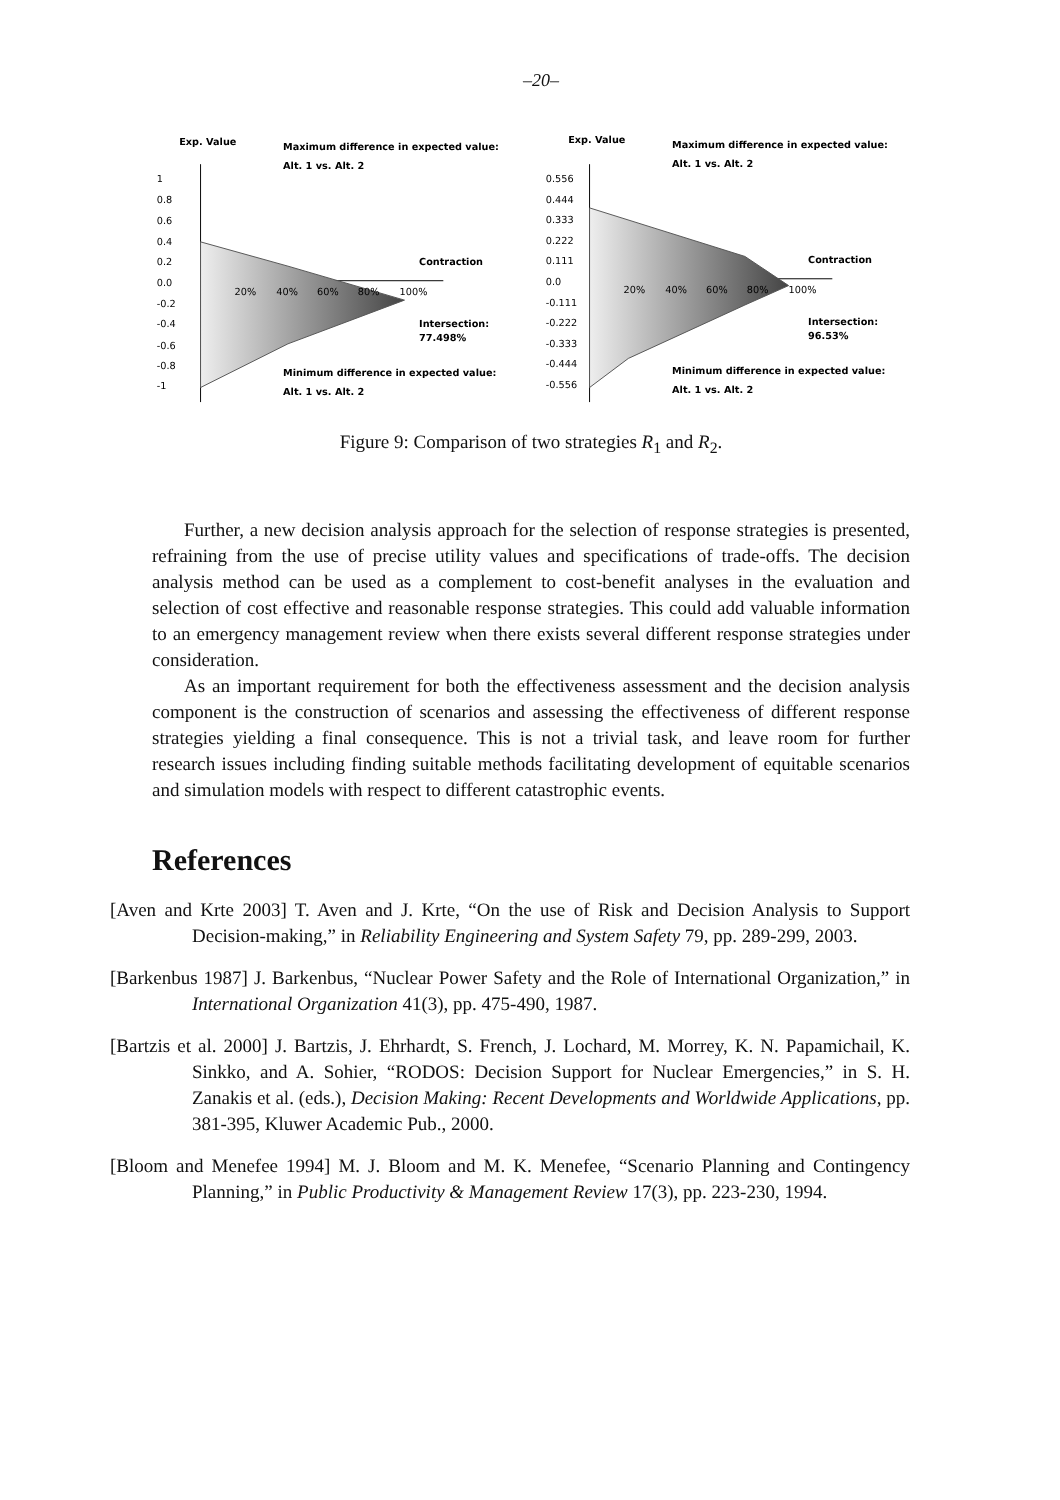–20–
Exp. Value
Maximum difference in expected value:
Alt. 1 vs. Alt. 2
1
0.8
0.6
0.4
0.2
0.0
-0.2
-0.4
-0.6
-0.8
-1
20%
40%
60%
80%
100%
Contraction
Intersection:
77.498%
Minimum difference in expected value:
Alt. 1 vs. Alt. 2
Exp. Value
Maximum difference in expected value:
Alt. 1 vs. Alt. 2
0.556
0.444
0.333
0.222
0.111
0.0
-0.111
-0.222
-0.333
-0.444
-0.556
20%
40%
60%
80%
100%
Contraction
Intersection:
96.53%
Minimum difference in expected value:
Alt. 1 vs. Alt. 2
Figure 9: Comparison of two strategies R<sub>1</sub> and R<sub>2</sub>.
Further, a new decision analysis approach for the selection of response strategies is presented, refraining from the use of precise utility values and specifications of trade-offs. The decision analysis method can be used as a complement to cost-benefit analyses in the evaluation and selection of cost effective and reasonable response strategies. This could add valuable information to an emergency management review when there exists several different response strategies under consideration.
As an important requirement for both the effectiveness assessment and the decision analysis component is the construction of scenarios and assessing the effectiveness of different response strategies yielding a final consequence. This is not a trivial task, and leave room for further research issues including finding suitable methods facilitating development of equitable scenarios and simulation models with respect to different catastrophic events.
References
[Aven and Krte 2003] T. Aven and J. Krte, “On the use of Risk and Decision Analysis to Support Decision-making,” in Reliability Engineering and System Safety 79, pp. 289-299, 2003.
[Barkenbus 1987] J. Barkenbus, “Nuclear Power Safety and the Role of International Organization,” in International Organization 41(3), pp. 475-490, 1987.
[Bartzis et al. 2000] J. Bartzis, J. Ehrhardt, S. French, J. Lochard, M. Morrey, K. N. Papamichail, K. Sinkko, and A. Sohier, “RODOS: Decision Support for Nuclear Emergencies,” in S. H. Zanakis et al. (eds.), Decision Making: Recent Developments and Worldwide Applications, pp. 381-395, Kluwer Academic Pub., 2000.
[Bloom and Menefee 1994] M. J. Bloom and M. K. Menefee, “Scenario Planning and Contingency Planning,” in Public Productivity & Management Review 17(3), pp. 223-230, 1994.